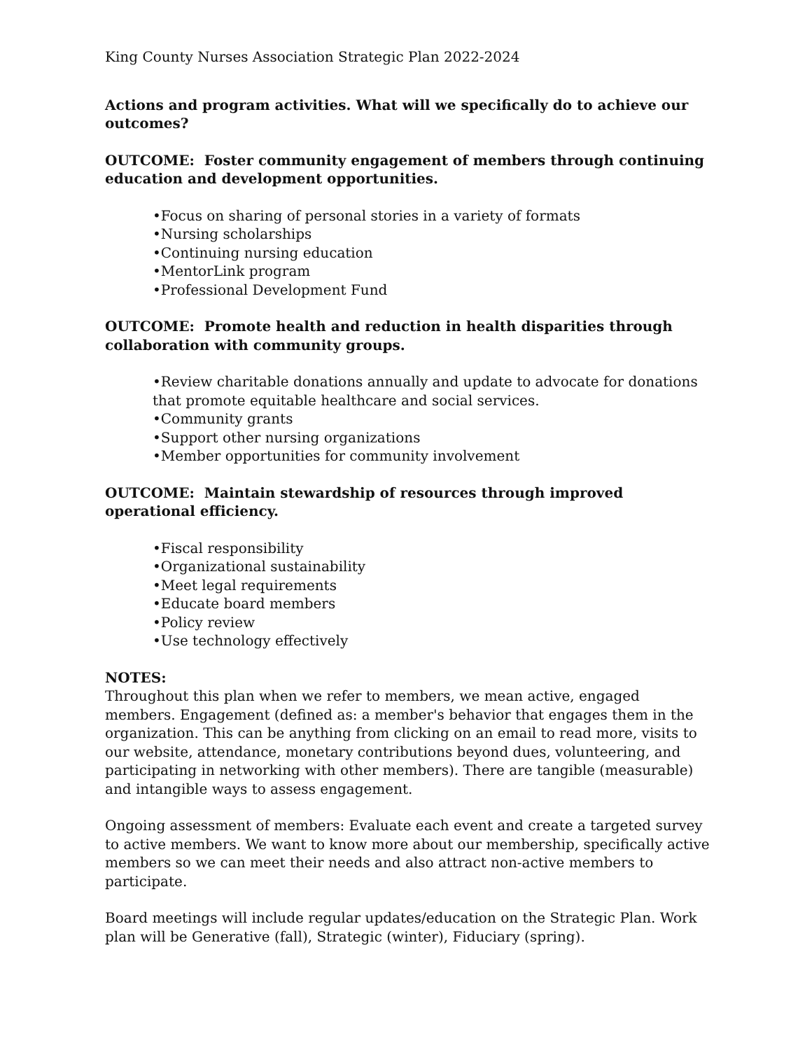King County Nurses Association Strategic Plan 2022-2024
Actions and program activities. What will we specifically do to achieve our outcomes?
OUTCOME: Foster community engagement of members through continuing education and development opportunities.
•Focus on sharing of personal stories in a variety of formats
•Nursing scholarships
•Continuing nursing education
•MentorLink program
•Professional Development Fund
OUTCOME: Promote health and reduction in health disparities through collaboration with community groups.
•Review charitable donations annually and update to advocate for donations that promote equitable healthcare and social services.
•Community grants
•Support other nursing organizations
•Member opportunities for community involvement
OUTCOME: Maintain stewardship of resources through improved operational efficiency.
•Fiscal responsibility
•Organizational sustainability
•Meet legal requirements
•Educate board members
•Policy review
•Use technology effectively
NOTES:
Throughout this plan when we refer to members, we mean active, engaged members. Engagement (defined as: a member's behavior that engages them in the organization. This can be anything from clicking on an email to read more, visits to our website, attendance, monetary contributions beyond dues, volunteering, and participating in networking with other members). There are tangible (measurable) and intangible ways to assess engagement.
Ongoing assessment of members: Evaluate each event and create a targeted survey to active members. We want to know more about our membership, specifically active members so we can meet their needs and also attract non-active members to participate.
Board meetings will include regular updates/education on the Strategic Plan. Work plan will be Generative (fall), Strategic (winter), Fiduciary (spring).